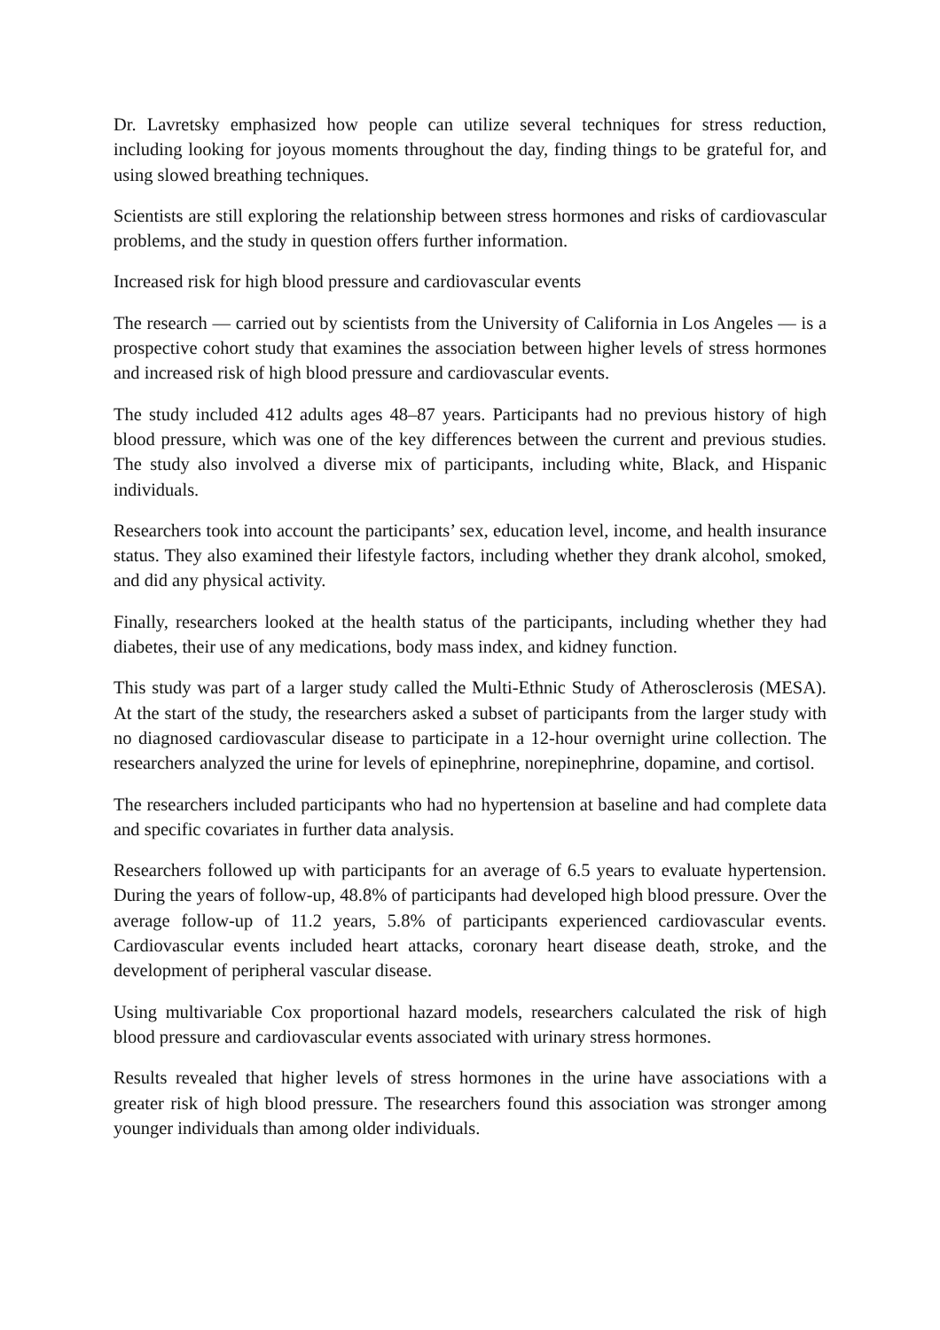Dr. Lavretsky emphasized how people can utilize several techniques for stress reduction, including looking for joyous moments throughout the day, finding things to be grateful for, and using slowed breathing techniques.
Scientists are still exploring the relationship between stress hormones and risks of cardiovascular problems, and the study in question offers further information.
Increased risk for high blood pressure and cardiovascular events
The research — carried out by scientists from the University of California in Los Angeles — is a prospective cohort study that examines the association between higher levels of stress hormones and increased risk of high blood pressure and cardiovascular events.
The study included 412 adults ages 48–87 years. Participants had no previous history of high blood pressure, which was one of the key differences between the current and previous studies. The study also involved a diverse mix of participants, including white, Black, and Hispanic individuals.
Researchers took into account the participants’ sex, education level, income, and health insurance status. They also examined their lifestyle factors, including whether they drank alcohol, smoked, and did any physical activity.
Finally, researchers looked at the health status of the participants, including whether they had diabetes, their use of any medications, body mass index, and kidney function.
This study was part of a larger study called the Multi-Ethnic Study of Atherosclerosis (MESA). At the start of the study, the researchers asked a subset of participants from the larger study with no diagnosed cardiovascular disease to participate in a 12-hour overnight urine collection. The researchers analyzed the urine for levels of epinephrine, norepinephrine, dopamine, and cortisol.
The researchers included participants who had no hypertension at baseline and had complete data and specific covariates in further data analysis.
Researchers followed up with participants for an average of 6.5 years to evaluate hypertension. During the years of follow-up, 48.8% of participants had developed high blood pressure. Over the average follow-up of 11.2 years, 5.8% of participants experienced cardiovascular events. Cardiovascular events included heart attacks, coronary heart disease death, stroke, and the development of peripheral vascular disease.
Using multivariable Cox proportional hazard models, researchers calculated the risk of high blood pressure and cardiovascular events associated with urinary stress hormones.
Results revealed that higher levels of stress hormones in the urine have associations with a greater risk of high blood pressure. The researchers found this association was stronger among younger individuals than among older individuals.